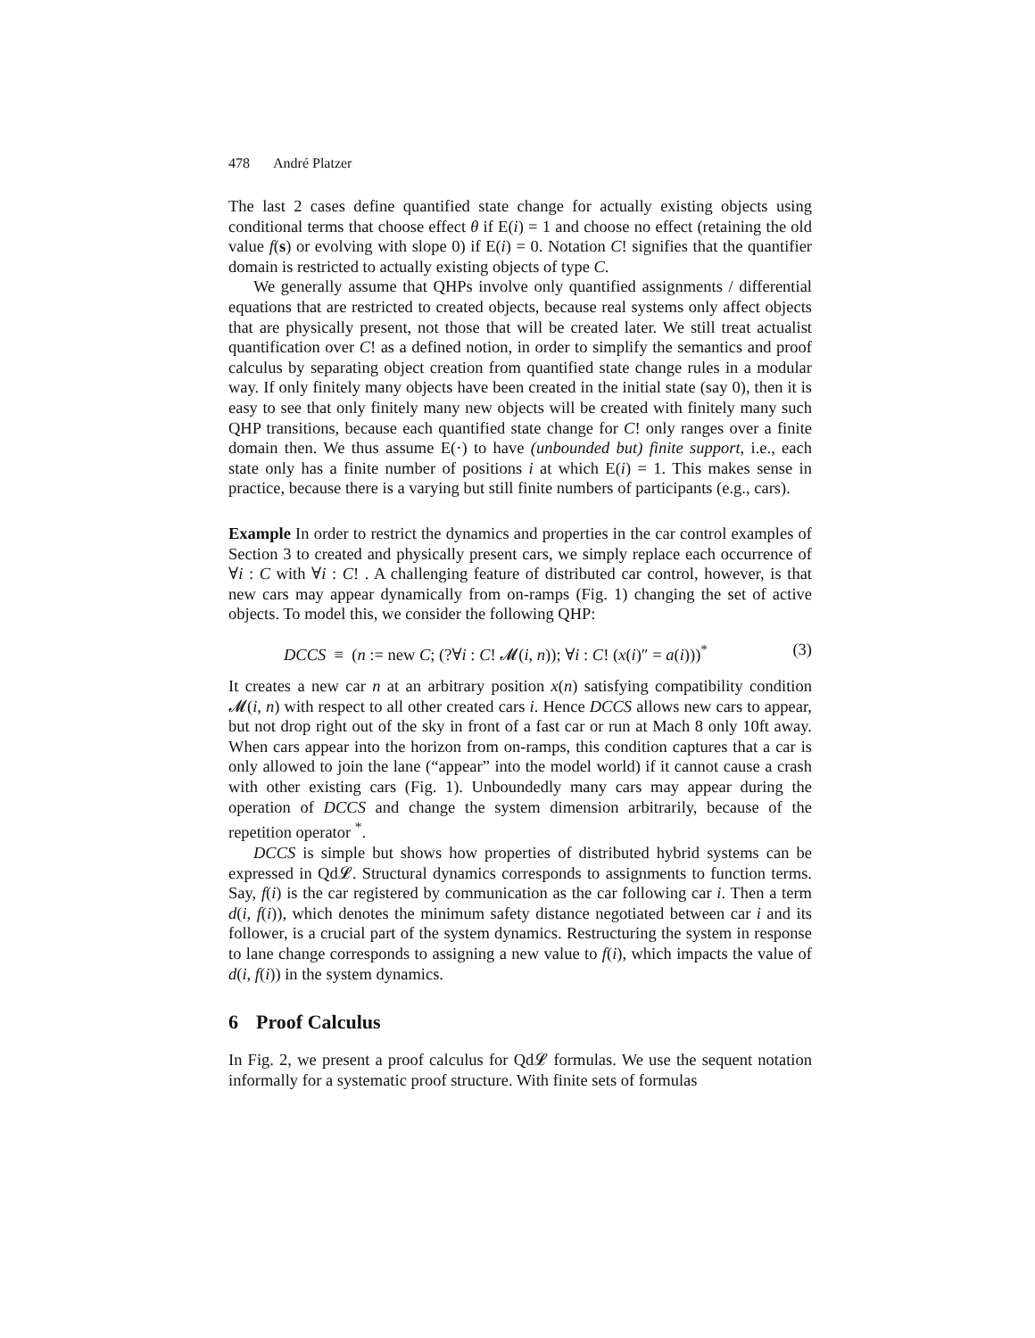478 André Platzer
The last 2 cases define quantified state change for actually existing objects using conditional terms that choose effect θ if E(i) = 1 and choose no effect (retaining the old value f(s) or evolving with slope 0) if E(i) = 0. Notation C! signifies that the quantifier domain is restricted to actually existing objects of type C.
We generally assume that QHPs involve only quantified assignments / differential equations that are restricted to created objects, because real systems only affect objects that are physically present, not those that will be created later. We still treat actualist quantification over C! as a defined notion, in order to simplify the semantics and proof calculus by separating object creation from quantified state change rules in a modular way. If only finitely many objects have been created in the initial state (say 0), then it is easy to see that only finitely many new objects will be created with finitely many such QHP transitions, because each quantified state change for C! only ranges over a finite domain then. We thus assume E(·) to have (unbounded but) finite support, i.e., each state only has a finite number of positions i at which E(i) = 1. This makes sense in practice, because there is a varying but still finite numbers of participants (e.g., cars).
Example In order to restrict the dynamics and properties in the car control examples of Section 3 to created and physically present cars, we simply replace each occurrence of ∀i : C with ∀i : C! . A challenging feature of distributed car control, however, is that new cars may appear dynamically from on-ramps (Fig. 1) changing the set of active objects. To model this, we consider the following QHP:
DCCS ≡ (n := new C; (?∀i : C! 𝓜(i, n)); ∀i : C! (x(i)″ = a(i)))<sup>*</sup> (3)
It creates a new car n at an arbitrary position x(n) satisfying compatibility condition 𝓜(i, n) with respect to all other created cars i. Hence DCCS allows new cars to appear, but not drop right out of the sky in front of a fast car or run at Mach 8 only 10ft away. When cars appear into the horizon from on-ramps, this condition captures that a car is only allowed to join the lane (“appear” into the model world) if it cannot cause a crash with other existing cars (Fig. 1). Unboundedly many cars may appear during the operation of DCCS and change the system dimension arbitrarily, because of the repetition operator <sup>*</sup>.
DCCS is simple but shows how properties of distributed hybrid systems can be expressed in Qd𝓛. Structural dynamics corresponds to assignments to function terms. Say, f(i) is the car registered by communication as the car following car i. Then a term d(i, f(i)), which denotes the minimum safety distance negotiated between car i and its follower, is a crucial part of the system dynamics. Restructuring the system in response to lane change corresponds to assigning a new value to f(i), which impacts the value of d(i, f(i)) in the system dynamics.
6 Proof Calculus
In Fig. 2, we present a proof calculus for Qd𝓛 formulas. We use the sequent notation informally for a systematic proof structure. With finite sets of formulas